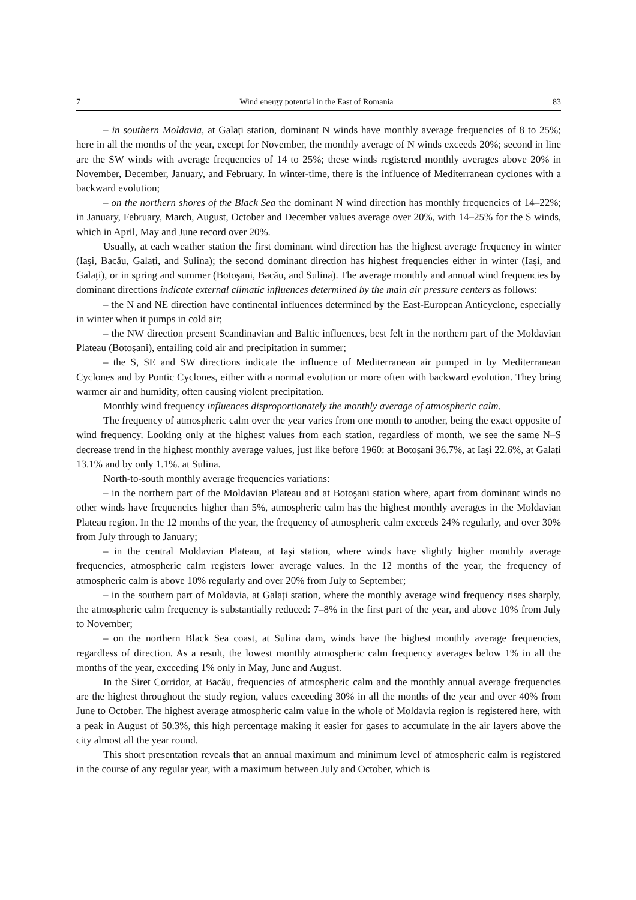7 Wind energy potential in the East of Romania 83
– in southern Moldavia, at Galați station, dominant N winds have monthly average frequencies of 8 to 25%; here in all the months of the year, except for November, the monthly average of N winds exceeds 20%; second in line are the SW winds with average frequencies of 14 to 25%; these winds registered monthly averages above 20% in November, December, January, and February. In winter-time, there is the influence of Mediterranean cyclones with a backward evolution;
– on the northern shores of the Black Sea the dominant N wind direction has monthly frequencies of 14–22%; in January, February, March, August, October and December values average over 20%, with 14–25% for the S winds, which in April, May and June record over 20%.
Usually, at each weather station the first dominant wind direction has the highest average frequency in winter (Iaşi, Bacău, Galați, and Sulina); the second dominant direction has highest frequencies either in winter (Iaşi, and Galați), or in spring and summer (Botoşani, Bacău, and Sulina). The average monthly and annual wind frequencies by dominant directions indicate external climatic influences determined by the main air pressure centers as follows:
– the N and NE direction have continental influences determined by the East-European Anticyclone, especially in winter when it pumps in cold air;
– the NW direction present Scandinavian and Baltic influences, best felt in the northern part of the Moldavian Plateau (Botoşani), entailing cold air and precipitation in summer;
– the S, SE and SW directions indicate the influence of Mediterranean air pumped in by Mediterranean Cyclones and by Pontic Cyclones, either with a normal evolution or more often with backward evolution. They bring warmer air and humidity, often causing violent precipitation.
Monthly wind frequency influences disproportionately the monthly average of atmospheric calm.
The frequency of atmospheric calm over the year varies from one month to another, being the exact opposite of wind frequency. Looking only at the highest values from each station, regardless of month, we see the same N–S decrease trend in the highest monthly average values, just like before 1960: at Botoşani 36.7%, at Iaşi 22.6%, at Galați 13.1% and by only 1.1%. at Sulina.
North-to-south monthly average frequencies variations:
– in the northern part of the Moldavian Plateau and at Botoşani station where, apart from dominant winds no other winds have frequencies higher than 5%, atmospheric calm has the highest monthly averages in the Moldavian Plateau region. In the 12 months of the year, the frequency of atmospheric calm exceeds 24% regularly, and over 30% from July through to January;
– in the central Moldavian Plateau, at Iaşi station, where winds have slightly higher monthly average frequencies, atmospheric calm registers lower average values. In the 12 months of the year, the frequency of atmospheric calm is above 10% regularly and over 20% from July to September;
– in the southern part of Moldavia, at Galați station, where the monthly average wind frequency rises sharply, the atmospheric calm frequency is substantially reduced: 7–8% in the first part of the year, and above 10% from July to November;
– on the northern Black Sea coast, at Sulina dam, winds have the highest monthly average frequencies, regardless of direction. As a result, the lowest monthly atmospheric calm frequency averages below 1% in all the months of the year, exceeding 1% only in May, June and August.
In the Siret Corridor, at Bacău, frequencies of atmospheric calm and the monthly annual average frequencies are the highest throughout the study region, values exceeding 30% in all the months of the year and over 40% from June to October. The highest average atmospheric calm value in the whole of Moldavia region is registered here, with a peak in August of 50.3%, this high percentage making it easier for gases to accumulate in the air layers above the city almost all the year round.
This short presentation reveals that an annual maximum and minimum level of atmospheric calm is registered in the course of any regular year, with a maximum between July and October, which is